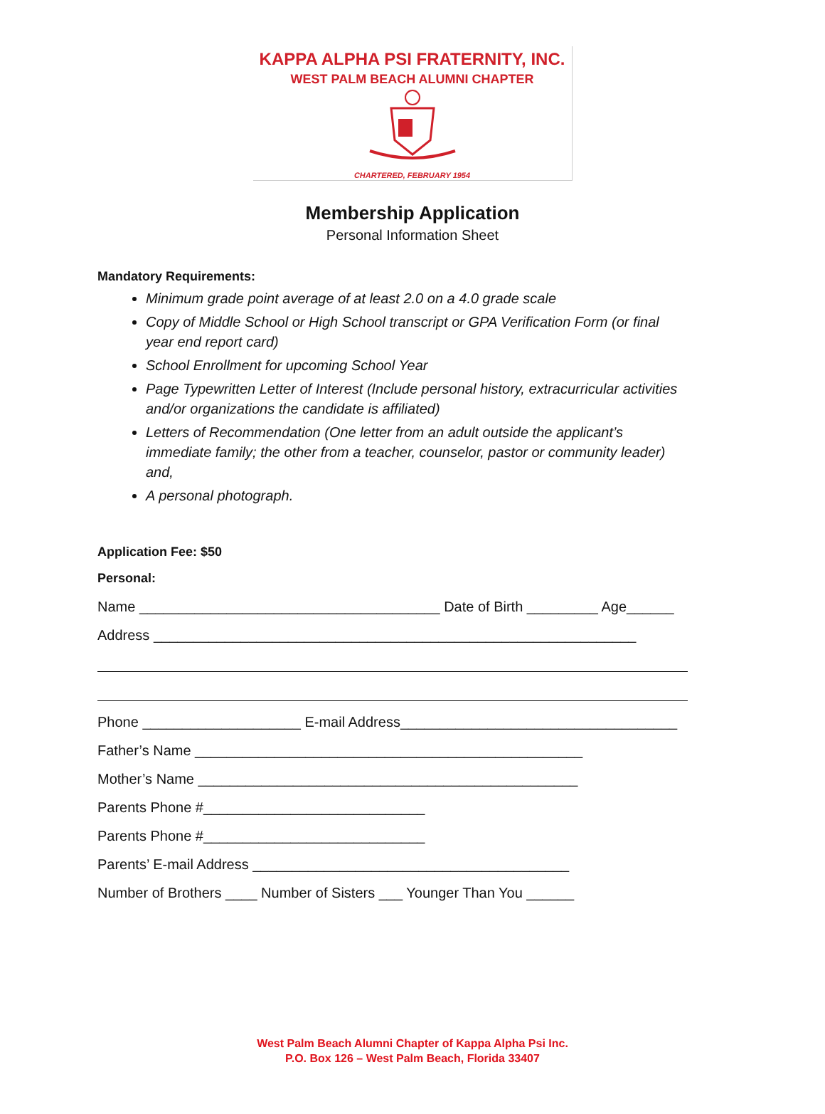KAPPA ALPHA PSI FRATERNITY, INC.
WEST PALM BEACH ALUMNI CHAPTER
CHARTERED, FEBRUARY 1954
Membership Application
Personal Information Sheet
Mandatory Requirements:
Minimum grade point average of at least 2.0 on a 4.0 grade scale
Copy of Middle School or High School transcript or GPA Verification Form (or final year end report card)
School Enrollment for upcoming School Year
Page Typewritten Letter of Interest (Include personal history, extracurricular activities and/or organizations the candidate is affiliated)
Letters of Recommendation (One letter from an adult outside the applicant’s immediate family; the other from a teacher, counselor, pastor or community leader) and,
A personal photograph.
Application Fee: $50
Personal:
Name ______________________________________ Date of Birth _________ Age______
Address _____________________________________________________________
Phone ____________________ E-mail Address___________________________________
Father’s Name _________________________________________________
Mother’s Name ________________________________________________
Parents Phone #____________________________
Parents Phone #____________________________
Parents’ E-mail Address ________________________________________
Number of Brothers ____ Number of Sisters ___ Younger Than You ______
West Palm Beach Alumni Chapter of Kappa Alpha Psi Inc.
P.O. Box 126 – West Palm Beach, Florida 33407